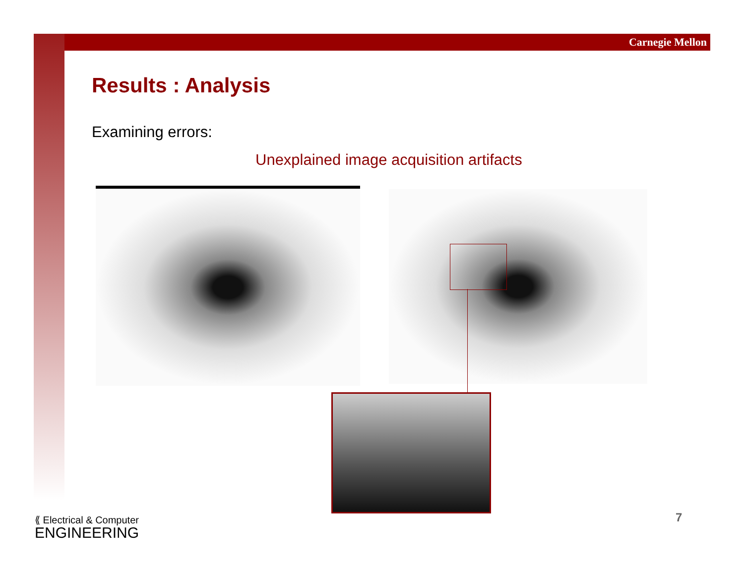Carnegie Mellon
Results : Analysis
Examining errors:
Unexplained image acquisition artifacts
⟪ Electrical & Computer
ENGINEERING
7